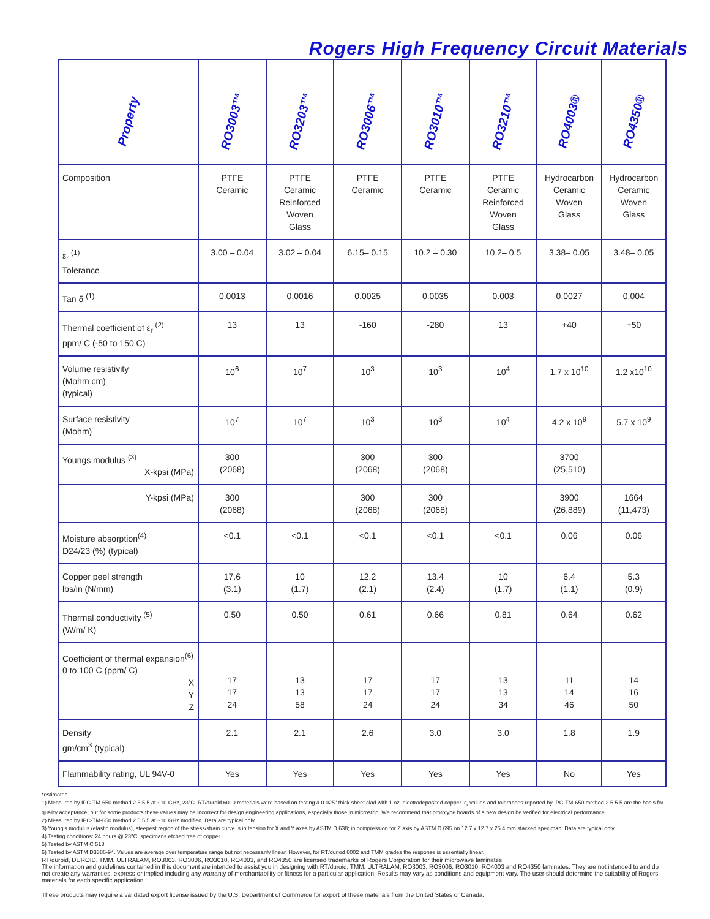Rogers High Frequency Circuit Materials
| Property | RO3003™ | RO3203™ | RO3006™ | RO3010™ | RO3210™ | RO4003® | RO4350® |
| --- | --- | --- | --- | --- | --- | --- | --- |
| Composition | PTFE Ceramic | PTFE Ceramic Reinforced Woven Glass | PTFE Ceramic | PTFE Ceramic | PTFE Ceramic Reinforced Woven Glass | Hydrocarbon Ceramic Woven Glass | Hydrocarbon Ceramic Woven Glass |
| ε<sub>r</sub> <sup>(1)</sup> Tolerance | 3.00 – 0.04 | 3.02 – 0.04 | 6.15– 0.15 | 10.2 – 0.30 | 10.2– 0.5 | 3.38– 0.05 | 3.48– 0.05 |
| Tan δ <sup>(1)</sup> | 0.0013 | 0.0016 | 0.0025 | 0.0035 | 0.003 | 0.0027 | 0.004 |
| Thermal coefficient of ε<sub>r</sub> <sup>(2)</sup> ppm/ C (-50 to 150 C) | 13 | 13 | -160 | -280 | 13 | +40 | +50 |
| Volume resistivity (Mohm cm) (typical) | 10<sup>6</sup> | 10<sup>7</sup> | 10<sup>3</sup> | 10<sup>3</sup> | 10<sup>4</sup> | 1.7 x 10<sup>10</sup> | 1.2 x10<sup>10</sup> |
| Surface resistivity (Mohm) | 10<sup>7</sup> | 10<sup>7</sup> | 10<sup>3</sup> | 10<sup>3</sup> | 10<sup>4</sup> | 4.2 x 10<sup>9</sup> | 5.7 x 10<sup>9</sup> |
| Youngs modulus <sup>(3)</sup> X-kpsi (MPa) | 300 (2068) | | 300 (2068) | 300 (2068) | | 3700 (25,510) | |
| Y-kpsi (MPa) | 300 (2068) | | 300 (2068) | 300 (2068) | | 3900 (26,889) | 1664 (11,473) |
| Moisture absorption<sup>(4)</sup> D24/23 (%) (typical) | <0.1 | <0.1 | <0.1 | <0.1 | <0.1 | 0.06 | 0.06 |
| Copper peel strength lbs/in (N/mm) | 17.6 (3.1) | 10 (1.7) | 12.2 (2.1) | 13.4 (2.4) | 10 (1.7) | 6.4 (1.1) | 5.3 (0.9) |
| Thermal conductivity <sup>(5)</sup> (W/m/ K) | 0.50 | 0.50 | 0.61 | 0.66 | 0.81 | 0.64 | 0.62 |
| Coefficient of thermal expansion<sup>(6)</sup> 0 to 100 C (ppm/ C) X Y Z | 17 17 24 | 13 13 58 | 17 17 24 | 17 17 24 | 13 13 34 | 11 14 46 | 14 16 50 |
| Density gm/cm<sup>3</sup> (typical) | 2.1 | 2.1 | 2.6 | 3.0 | 3.0 | 1.8 | 1.9 |
| Flammability rating, UL 94V-0 | Yes | Yes | Yes | Yes | Yes | No | Yes |
*estimated
1) Measured by IPC-TM-650 method 2.5.5.5 at ~10 GHz, 23°C. RT/duroid 6010 materials were based on testing a 0.025" thick sheet clad with 1 oz. electrodeposited copper. ε<sub>r</sub> values and tolerances reported by IPC-TM-650 method 2.5.5.5 are the basis for quality acceptance, but for some products these values may be incorrect for design engineering applications, especially those in microstrip. We recommend that prototype boards of a new design be verified for electrical performance.
2) Measured by IPC-TM-650 method 2.5.5.5 at ~10 GHz modified. Data are typical only.
3) Young's modulus (elastic modulus), steepest region of the stress/strain curve is in tension for X and Y axes by ASTM D 638; in compression for Z axis by ASTM D 695 on 12.7 x 12.7 x 25.4 mm stacked speciman. Data are typical only.
4) Testing conditions: 24 hours @ 23°C, specimans etched free of copper.
5) Tested by ASTM C 518
6) Tested by ASTM D3386-94. Values are average over temperature range but not necessarily linear. However, for RT/duriod 6002 and TMM grades the response is essentially linear.
RT/duroid, DUROID, TMM, ULTRALAM, RO3003, RO3006, RO3010, RO4003, and RO4350 are licensed trademarks of Rogers Corporation for their microwave laminates.
The information and guidelines contained in this document are intended to assist you in designing with RT/duroid, TMM, ULTRALAM, RO3003, RO3006, RO3010, RO4003 and RO4350 laminates. They are not intended to and do not create any warranties, express or implied including any warranty of merchantability or fitness for a particular application. Results may vary as conditions and equipment vary. The user should determine the suitability of Rogers materials for each specific application.
These products may require a validated export license issued by the U.S. Department of Commerce for export of these materials from the United States or Canada.